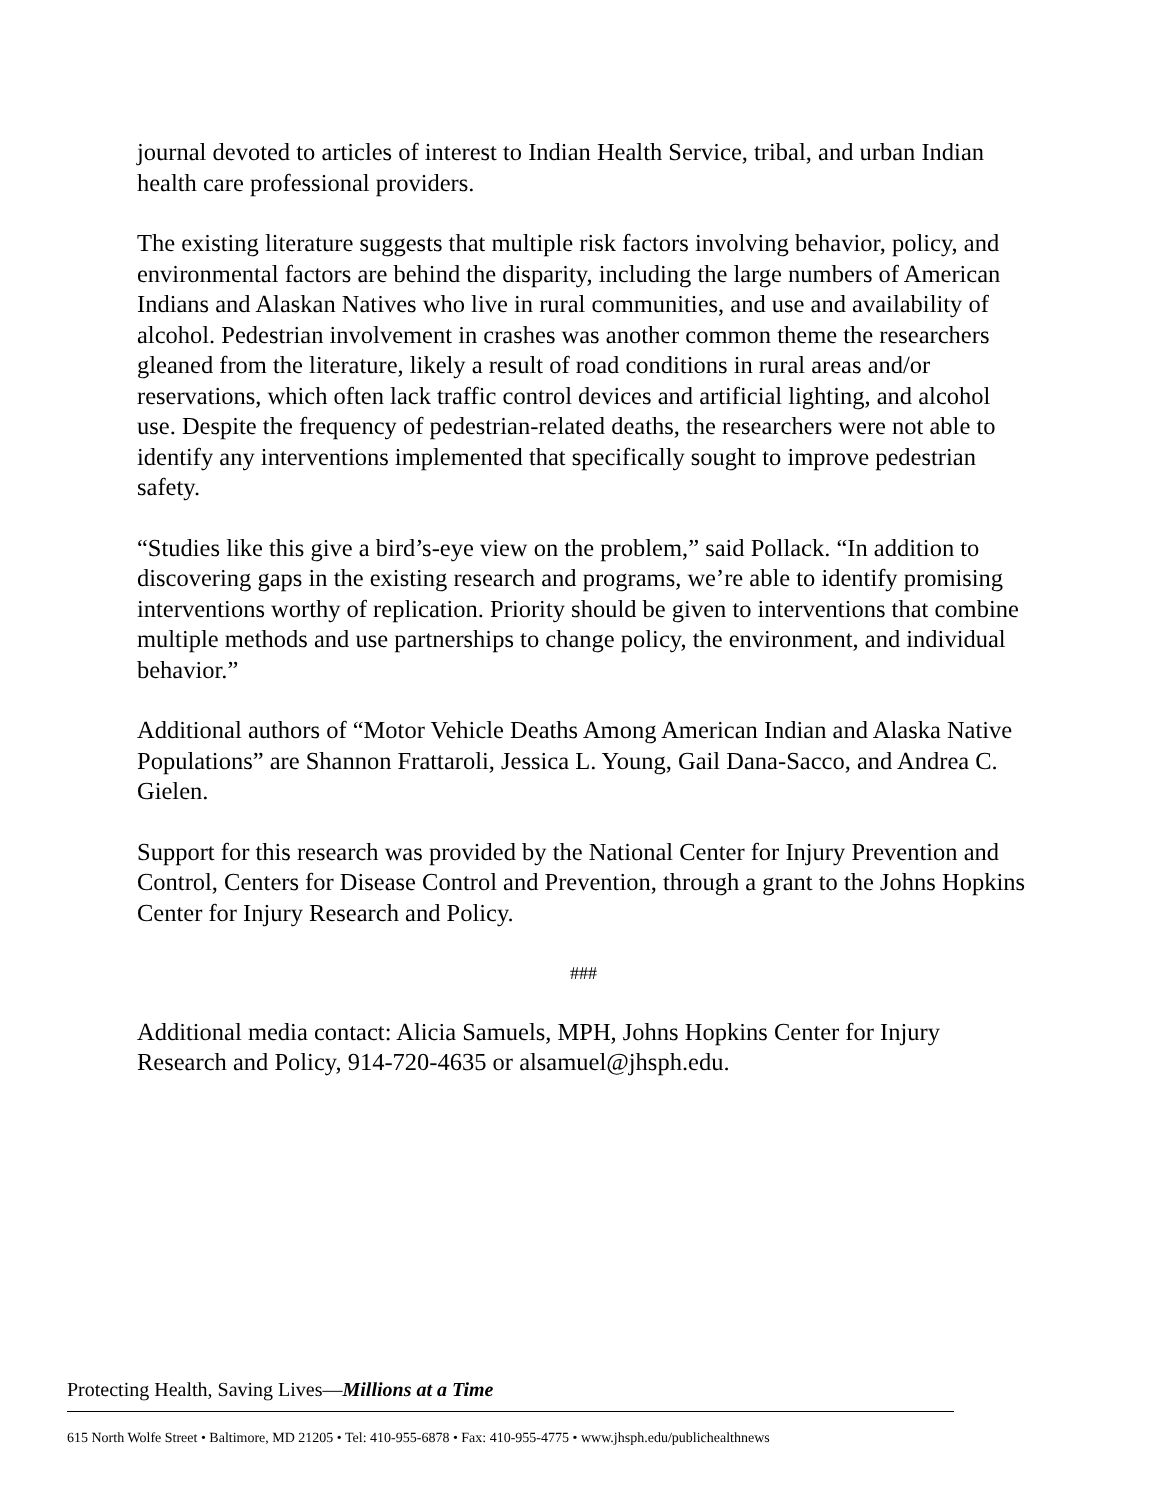journal devoted to articles of interest to Indian Health Service, tribal, and urban Indian health care professional providers.
The existing literature suggests that multiple risk factors involving behavior, policy, and environmental factors are behind the disparity, including the large numbers of American Indians and Alaskan Natives who live in rural communities, and use and availability of alcohol. Pedestrian involvement in crashes was another common theme the researchers gleaned from the literature, likely a result of road conditions in rural areas and/or reservations, which often lack traffic control devices and artificial lighting, and alcohol use. Despite the frequency of pedestrian-related deaths, the researchers were not able to identify any interventions implemented that specifically sought to improve pedestrian safety.
“Studies like this give a bird’s-eye view on the problem,” said Pollack. “In addition to discovering gaps in the existing research and programs, we’re able to identify promising interventions worthy of replication. Priority should be given to interventions that combine multiple methods and use partnerships to change policy, the environment, and individual behavior.”
Additional authors of “Motor Vehicle Deaths Among American Indian and Alaska Native Populations” are Shannon Frattaroli, Jessica L. Young, Gail Dana-Sacco, and Andrea C. Gielen.
Support for this research was provided by the National Center for Injury Prevention and Control, Centers for Disease Control and Prevention, through a grant to the Johns Hopkins Center for Injury Research and Policy.
###
Additional media contact: Alicia Samuels, MPH, Johns Hopkins Center for Injury Research and Policy, 914-720-4635 or alsamuel@jhsph.edu.
Protecting Health, Saving Lives—Millions at a Time
615 North Wolfe Street • Baltimore, MD 21205 • Tel: 410-955-6878 • Fax: 410-955-4775 • www.jhsph.edu/publichealthnews